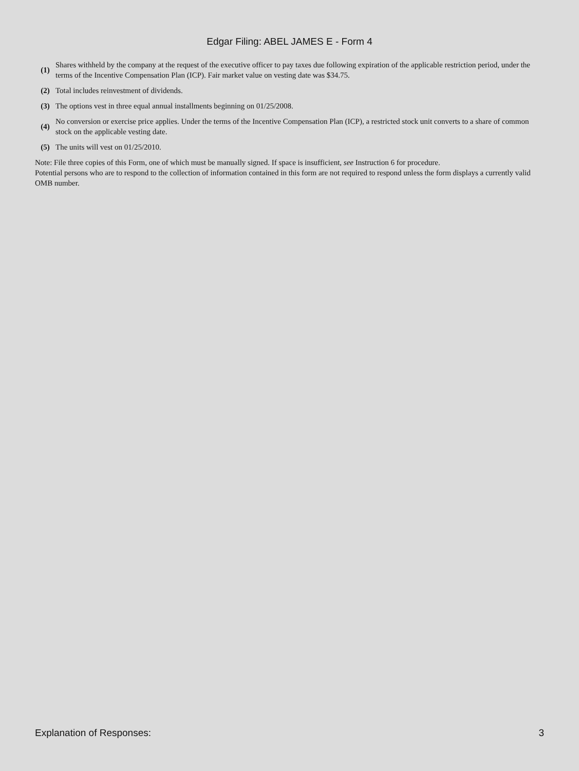Edgar Filing: ABEL JAMES E - Form 4
| (1) | Shares withheld by the company at the request of the executive officer to pay taxes due following expiration of the applicable restriction period, under the terms of the Incentive Compensation Plan (ICP). Fair market value on vesting date was $34.75. |
| (2) | Total includes reinvestment of dividends. |
| (3) | The options vest in three equal annual installments beginning on 01/25/2008. |
| (4) | No conversion or exercise price applies. Under the terms of the Incentive Compensation Plan (ICP), a restricted stock unit converts to a share of common stock on the applicable vesting date. |
| (5) | The units will vest on 01/25/2010. |
Note: File three copies of this Form, one of which must be manually signed. If space is insufficient, see Instruction 6 for procedure.
Potential persons who are to respond to the collection of information contained in this form are not required to respond unless the form displays a currently valid OMB number.
Explanation of Responses: 3